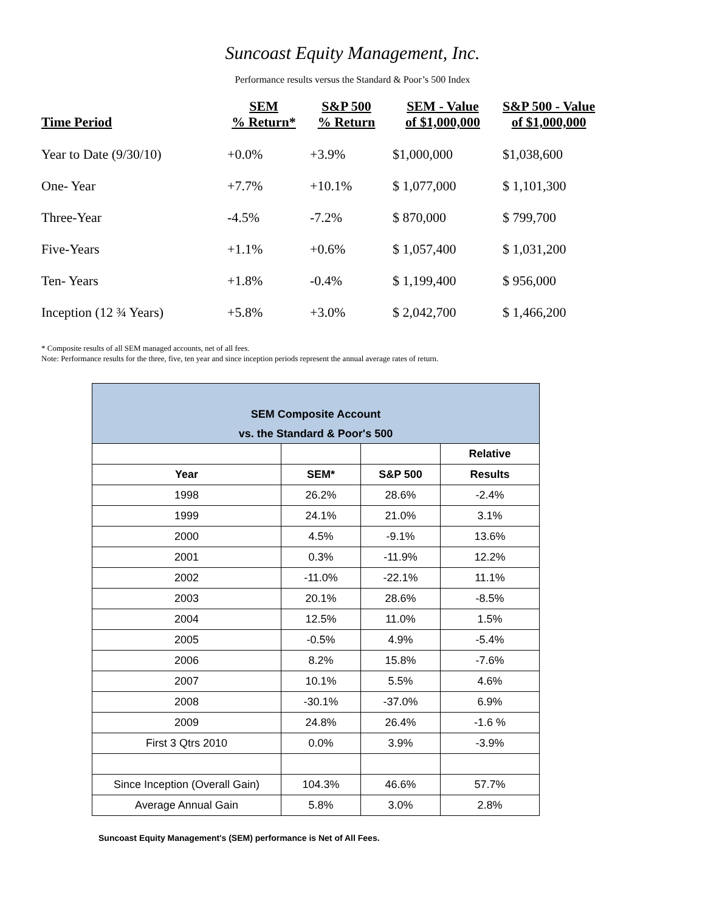Suncoast Equity Management, Inc.
Performance results versus the Standard & Poor’s 500 Index
| Time Period | SEM % Return* | S&P 500 % Return | SEM - Value of $1,000,000 | S&P 500 - Value of $1,000,000 |
| --- | --- | --- | --- | --- |
| Year to Date (9/30/10) | +0.0% | +3.9% | $1,000,000 | $1,038,600 |
| One- Year | +7.7% | +10.1% | $ 1,077,000 | $ 1,101,300 |
| Three-Year | -4.5% | -7.2% | $ 870,000 | $ 799,700 |
| Five-Years | +1.1% | +0.6% | $ 1,057,400 | $ 1,031,200 |
| Ten- Years | +1.8% | -0.4% | $ 1,199,400 | $ 956,000 |
| Inception (12 ¾ Years) | +5.8% | +3.0% | $ 2,042,700 | $ 1,466,200 |
* Composite results of all SEM managed accounts, net of all fees.
Note: Performance results for the three, five, ten year and since inception periods represent the annual average rates of return.
| SEM Composite Account vs. the Standard & Poor's 500 | | | |
| --- | --- | --- | --- |
| | | | Relative |
| Year | SEM* | S&P 500 | Results |
| 1998 | 26.2% | 28.6% | -2.4% |
| 1999 | 24.1% | 21.0% | 3.1% |
| 2000 | 4.5% | -9.1% | 13.6% |
| 2001 | 0.3% | -11.9% | 12.2% |
| 2002 | -11.0% | -22.1% | 11.1% |
| 2003 | 20.1% | 28.6% | -8.5% |
| 2004 | 12.5% | 11.0% | 1.5% |
| 2005 | -0.5% | 4.9% | -5.4% |
| 2006 | 8.2% | 15.8% | -7.6% |
| 2007 | 10.1% | 5.5% | 4.6% |
| 2008 | -30.1% | -37.0% | 6.9% |
| 2009 | 24.8% | 26.4% | -1.6 % |
| First 3 Qtrs 2010 | 0.0% | 3.9% | -3.9% |
| Since Inception (Overall Gain) | 104.3% | 46.6% | 57.7% |
| Average Annual Gain | 5.8% | 3.0% | 2.8% |
Suncoast Equity Management's (SEM) performance is Net of All Fees.